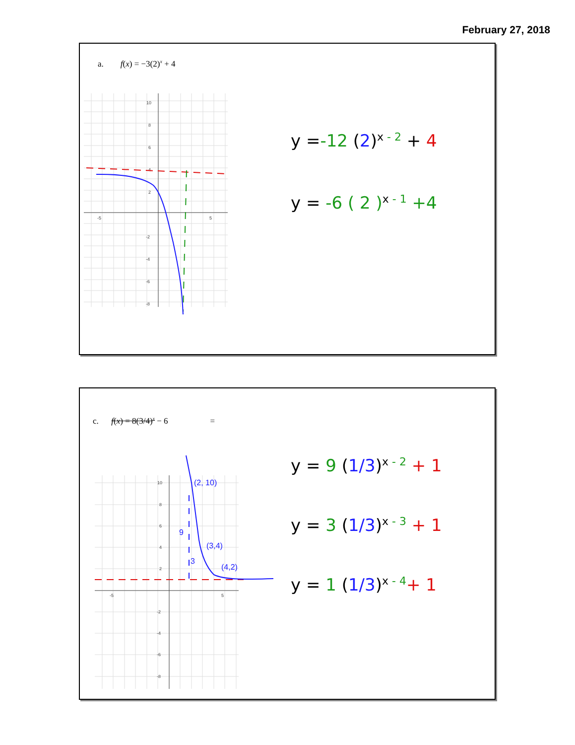February 27, 2018
a. f(x) = −3(2)<sup>x</sup> + 4
10
8
6
4
2
-2
-4
-6
-8
-5
5
y =-12 (2)<sup>x - 2</sup> + 4
y = -6 ( 2 )<sup>x - 1</sup> +4
c. f(x) = 8(3/4)<sup>x</sup> − 6 =
10
8
6
4
2
-2
-4
-6
-8
-5
5
(2, 10)
(3,4)
(4,2)
9
3
y = 9 (1/3)<sup>x - 2</sup> + 1
y = 3 (1/3)<sup>x - 3</sup> + 1
y = 1 (1/3)<sup>x - 4</sup>+ 1